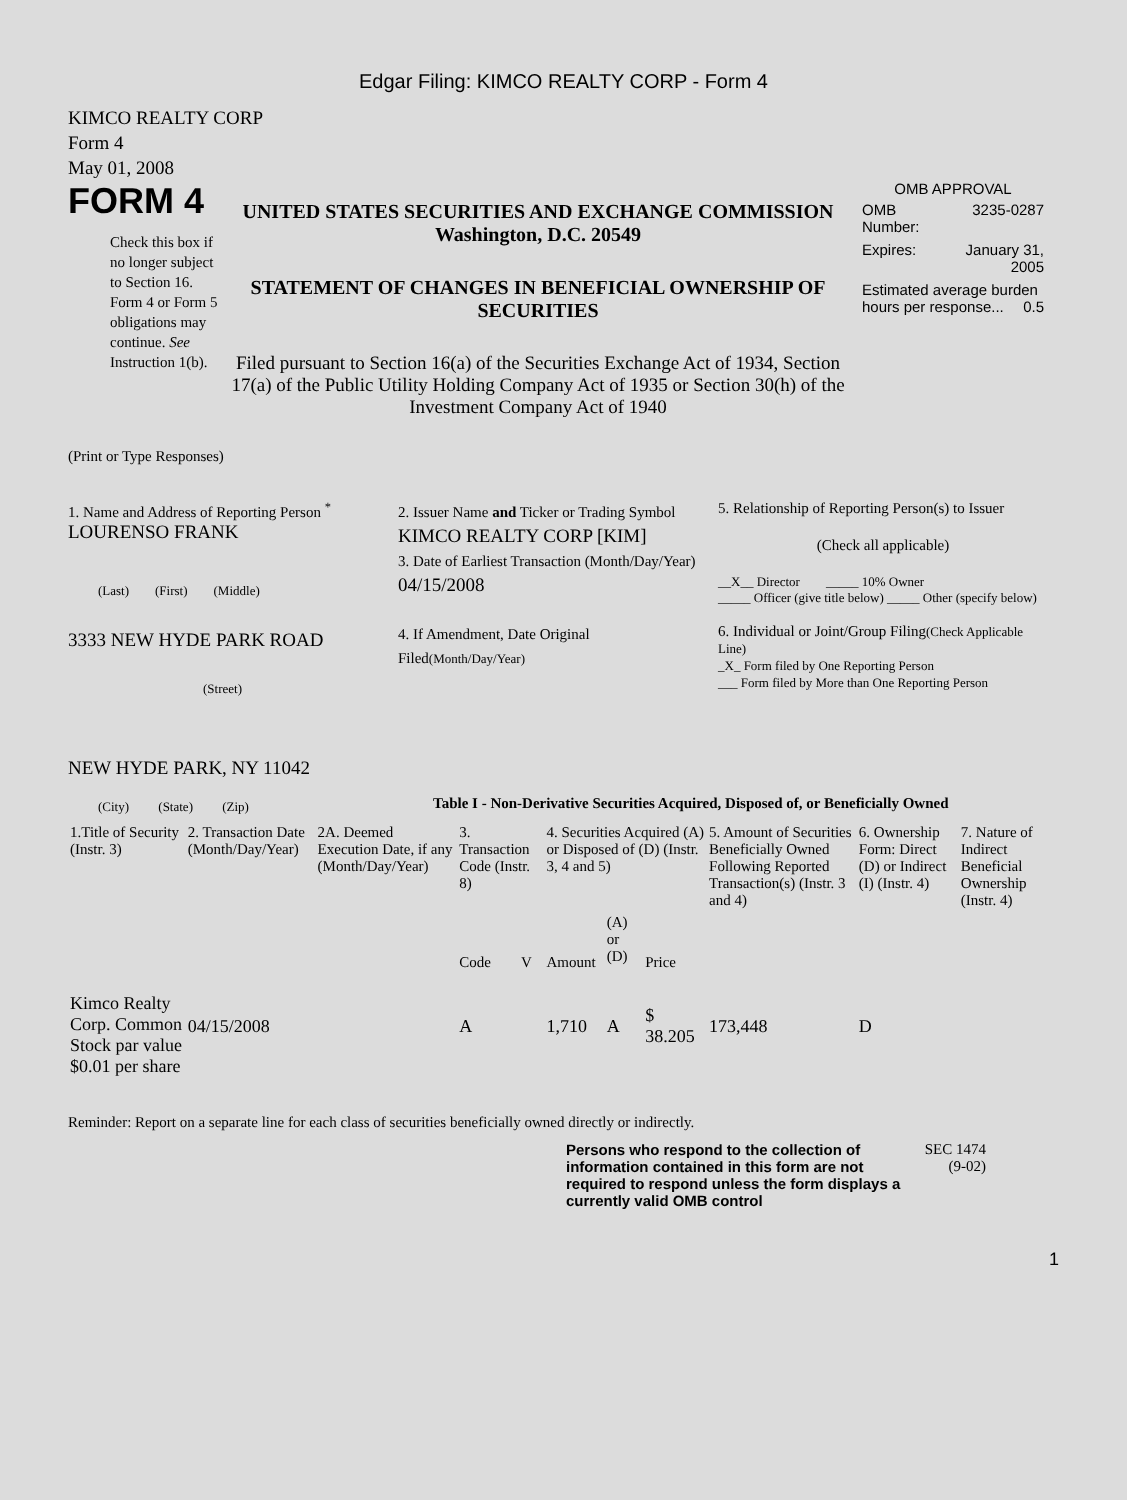Edgar Filing: KIMCO REALTY CORP - Form 4
KIMCO REALTY CORP
Form 4
May 01, 2008
FORM 4
Check this box if no longer subject to Section 16. Form 4 or Form 5 obligations may continue. See Instruction 1(b).
UNITED STATES SECURITIES AND EXCHANGE COMMISSION
Washington, D.C. 20549
STATEMENT OF CHANGES IN BENEFICIAL OWNERSHIP OF SECURITIES
Filed pursuant to Section 16(a) of the Securities Exchange Act of 1934, Section 17(a) of the Public Utility Holding Company Act of 1935 or Section 30(h) of the Investment Company Act of 1940
OMB APPROVAL
| OMB Number: | 3235-0287 |
| Expires: | January 31, 2005 |
| Estimated average burden hours per response... 0.5 | |
(Print or Type Responses)
1. Name and Address of Reporting Person <sup>*</sup>
LOURENSO FRANK
(Last) (First) (Middle)
3333 NEW HYDE PARK ROAD
(Street)
NEW HYDE PARK, NY 11042
(City) (State) (Zip)
2. Issuer Name and Ticker or Trading Symbol
KIMCO REALTY CORP [KIM]
3. Date of Earliest Transaction (Month/Day/Year)
04/15/2008
4. If Amendment, Date Original Filed(Month/Day/Year)
5. Relationship of Reporting Person(s) to Issuer
(Check all applicable)
__X__ Director _____ 10% Owner
_____ Officer (give title below) _____ Other (specify below)
6. Individual or Joint/Group Filing(Check Applicable Line)
_X_ Form filed by One Reporting Person
___ Form filed by More than One Reporting Person
Table I - Non-Derivative Securities Acquired, Disposed of, or Beneficially Owned
| 1.Title of Security (Instr. 3) | 2. Transaction Date (Month/Day/Year) | 2A. Deemed Execution Date, if any (Month/Day/Year) | 3. Transaction Code (Instr. 8) | | 4. Securities Acquired (A) or Disposed of (D) (Instr. 3, 4 and 5) | | | 5. Amount of Securities Beneficially Owned Following Reported Transaction(s) (Instr. 3 and 4) | 6. Ownership Form: Direct (D) or Indirect (I) (Instr. 4) | 7. Nature of Indirect Beneficial Ownership (Instr. 4) |
| --- | --- | --- | --- | --- | --- | --- | --- | --- | --- | --- |
| | | | Code | V | Amount | (A) or (D) | Price | | | |
| Kimco Realty Corp. Common Stock par value $0.01 per share | 04/15/2008 | | A | | 1,710 | A | $ 38.205 | 173,448 | D | |
Reminder: Report on a separate line for each class of securities beneficially owned directly or indirectly.
Persons who respond to the collection of information contained in this form are not required to respond unless the form displays a currently valid OMB control
SEC 1474 (9-02)
1